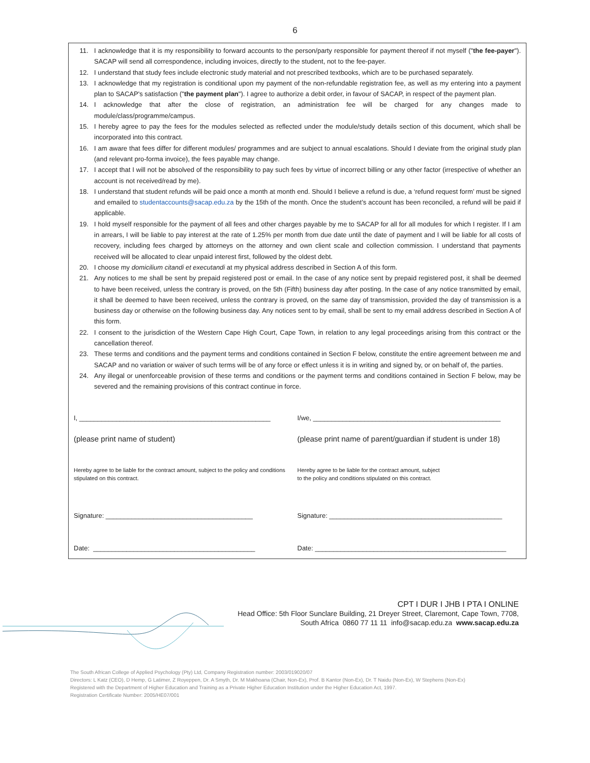6
11. I acknowledge that it is my responsibility to forward accounts to the person/party responsible for payment thereof if not myself ("the fee-payer"). SACAP will send all correspondence, including invoices, directly to the student, not to the fee-payer.
12. I understand that study fees include electronic study material and not prescribed textbooks, which are to be purchased separately.
13. I acknowledge that my registration is conditional upon my payment of the non-refundable registration fee, as well as my entering into a payment plan to SACAP's satisfaction ("the payment plan"). I agree to authorize a debit order, in favour of SACAP, in respect of the payment plan.
14. I acknowledge that after the close of registration, an administration fee will be charged for any changes made to module/class/programme/campus.
15. I hereby agree to pay the fees for the modules selected as reflected under the module/study details section of this document, which shall be incorporated into this contract.
16. I am aware that fees differ for different modules/ programmes and are subject to annual escalations. Should I deviate from the original study plan (and relevant pro-forma invoice), the fees payable may change.
17. I accept that I will not be absolved of the responsibility to pay such fees by virtue of incorrect billing or any other factor (irrespective of whether an account is not received/read by me).
18. I understand that student refunds will be paid once a month at month end. Should I believe a refund is due, a ‘refund request form’ must be signed and emailed to studentaccounts@sacap.edu.za by the 15th of the month. Once the student’s account has been reconciled, a refund will be paid if applicable.
19. I hold myself responsible for the payment of all fees and other charges payable by me to SACAP for all for all modules for which I register. If I am in arrears, I will be liable to pay interest at the rate of 1.25% per month from due date until the date of payment and I will be liable for all costs of recovery, including fees charged by attorneys on the attorney and own client scale and collection commission. I understand that payments received will be allocated to clear unpaid interest first, followed by the oldest debt.
20. I choose my domicilium citandi et executandi at my physical address described in Section A of this form.
21. Any notices to me shall be sent by prepaid registered post or email. In the case of any notice sent by prepaid registered post, it shall be deemed to have been received, unless the contrary is proved, on the 5th (Fifth) business day after posting. In the case of any notice transmitted by email, it shall be deemed to have been received, unless the contrary is proved, on the same day of transmission, provided the day of transmission is a business day or otherwise on the following business day. Any notices sent to by email, shall be sent to my email address described in Section A of this form.
22. I consent to the jurisdiction of the Western Cape High Court, Cape Town, in relation to any legal proceedings arising from this contract or the cancellation thereof.
23. These terms and conditions and the payment terms and conditions contained in Section F below, constitute the entire agreement between me and SACAP and no variation or waiver of such terms will be of any force or effect unless it is in writing and signed by, or on behalf of, the parties.
24. Any illegal or unenforceable provision of these terms and conditions or the payment terms and conditions contained in Section F below, may be severed and the remaining provisions of this contract continue in force.
I, ____________________________________________________
(please print name of student)
Hereby agree to be liable for the contract amount, subject to the policy and conditions stipulated on this contract.
Signature: ________________________________________
Date: ____________________________________________
I/we, ___________________________________________________
(please print name of parent/guardian if student is under 18)
Hereby agree to be liable for the contract amount, subject
to the policy and conditions stipulated on this contract.
Signature: _______________________________________________
Date: ____________________________________________________
CPT I DUR I JHB I PTA I ONLINE
Head Office: 5th Floor Sunclare Building, 21 Dreyer Street, Claremont, Cape Town, 7708,
South Africa 0860 77 11 11 info@sacap.edu.za www.sacap.edu.za
The South African College of Applied Psychology (Pty) Ltd, Company Registration number: 2003/019020/07
Directors: L Katz (CEO), D Hemp, G Latimer, Z Royeppen, Dr. A Smyth, Dr. M Makhoana (Chair, Non-Ex), Prof. B Kantor (Non-Ex), Dr. T Naidu (Non-Ex), W Stephens (Non-Ex)
Registered with the Department of Higher Education and Training as a Private Higher Education Institution under the Higher Education Act, 1997.
Registration Certificate Number: 2005/HE07/001